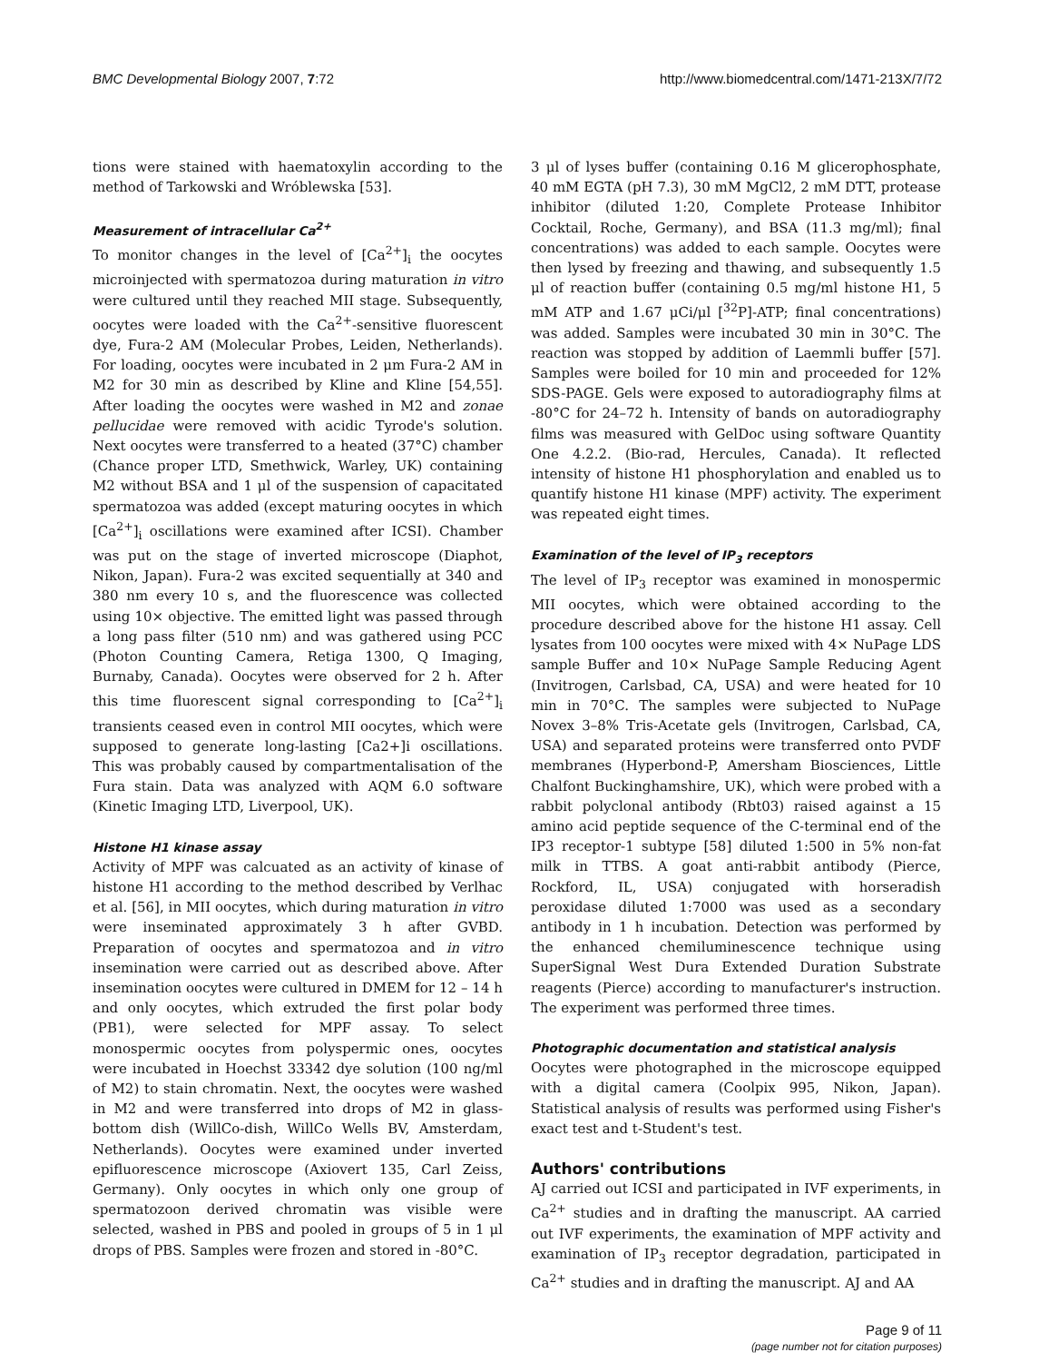BMC Developmental Biology 2007, 7:72 http://www.biomedcentral.com/1471-213X/7/72
tions were stained with haematoxylin according to the method of Tarkowski and Wróblewska [53].
Measurement of intracellular Ca<sup>2+</sup>
To monitor changes in the level of [Ca<sup>2+</sup>]<sub>i</sub> the oocytes microinjected with spermatozoa during maturation in vitro were cultured until they reached MII stage. Subsequently, oocytes were loaded with the Ca<sup>2+</sup>-sensitive fluorescent dye, Fura-2 AM (Molecular Probes, Leiden, Netherlands). For loading, oocytes were incubated in 2 μm Fura-2 AM in M2 for 30 min as described by Kline and Kline [54,55]. After loading the oocytes were washed in M2 and zonae pellucidae were removed with acidic Tyrode's solution. Next oocytes were transferred to a heated (37°C) chamber (Chance proper LTD, Smethwick, Warley, UK) containing M2 without BSA and 1 μl of the suspension of capacitated spermatozoa was added (except maturing oocytes in which [Ca<sup>2+</sup>]<sub>i</sub> oscillations were examined after ICSI). Chamber was put on the stage of inverted microscope (Diaphot, Nikon, Japan). Fura-2 was excited sequentially at 340 and 380 nm every 10 s, and the fluorescence was collected using 10× objective. The emitted light was passed through a long pass filter (510 nm) and was gathered using PCC (Photon Counting Camera, Retiga 1300, Q Imaging, Burnaby, Canada). Oocytes were observed for 2 h. After this time fluorescent signal corresponding to [Ca<sup>2+</sup>]<sub>i</sub> transients ceased even in control MII oocytes, which were supposed to generate long-lasting [Ca2+]i oscillations. This was probably caused by compartmentalisation of the Fura stain. Data was analyzed with AQM 6.0 software (Kinetic Imaging LTD, Liverpool, UK).
Histone H1 kinase assay
Activity of MPF was calcuated as an activity of kinase of histone H1 according to the method described by Verlhac et al. [56], in MII oocytes, which during maturation in vitro were inseminated approximately 3 h after GVBD. Preparation of oocytes and spermatozoa and in vitro insemination were carried out as described above. After insemination oocytes were cultured in DMEM for 12 – 14 h and only oocytes, which extruded the first polar body (PB1), were selected for MPF assay. To select monospermic oocytes from polyspermic ones, oocytes were incubated in Hoechst 33342 dye solution (100 ng/ml of M2) to stain chromatin. Next, the oocytes were washed in M2 and were transferred into drops of M2 in glass-bottom dish (WillCo-dish, WillCo Wells BV, Amsterdam, Netherlands). Oocytes were examined under inverted epifluorescence microscope (Axiovert 135, Carl Zeiss, Germany). Only oocytes in which only one group of spermatozoon derived chromatin was visible were selected, washed in PBS and pooled in groups of 5 in 1 μl drops of PBS. Samples were frozen and stored in -80°C.
3 μl of lyses buffer (containing 0.16 M glicerophosphate, 40 mM EGTA (pH 7.3), 30 mM MgCl2, 2 mM DTT, protease inhibitor (diluted 1:20, Complete Protease Inhibitor Cocktail, Roche, Germany), and BSA (11.3 mg/ml); final concentrations) was added to each sample. Oocytes were then lysed by freezing and thawing, and subsequently 1.5 μl of reaction buffer (containing 0.5 mg/ml histone H1, 5 mM ATP and 1.67 μCi/μl [<sup>32</sup>P]-ATP; final concentrations) was added. Samples were incubated 30 min in 30°C. The reaction was stopped by addition of Laemmli buffer [57]. Samples were boiled for 10 min and proceeded for 12% SDS-PAGE. Gels were exposed to autoradiography films at -80°C for 24–72 h. Intensity of bands on autoradiography films was measured with GelDoc using software Quantity One 4.2.2. (Bio-rad, Hercules, Canada). It reflected intensity of histone H1 phosphorylation and enabled us to quantify histone H1 kinase (MPF) activity. The experiment was repeated eight times.
Examination of the level of IP<sub>3</sub> receptors
The level of IP<sub>3</sub> receptor was examined in monospermic MII oocytes, which were obtained according to the procedure described above for the histone H1 assay. Cell lysates from 100 oocytes were mixed with 4× NuPage LDS sample Buffer and 10× NuPage Sample Reducing Agent (Invitrogen, Carlsbad, CA, USA) and were heated for 10 min in 70°C. The samples were subjected to NuPage Novex 3–8% Tris-Acetate gels (Invitrogen, Carlsbad, CA, USA) and separated proteins were transferred onto PVDF membranes (Hyperbond-P, Amersham Biosciences, Little Chalfont Buckinghamshire, UK), which were probed with a rabbit polyclonal antibody (Rbt03) raised against a 15 amino acid peptide sequence of the C-terminal end of the IP3 receptor-1 subtype [58] diluted 1:500 in 5% non-fat milk in TTBS. A goat anti-rabbit antibody (Pierce, Rockford, IL, USA) conjugated with horseradish peroxidase diluted 1:7000 was used as a secondary antibody in 1 h incubation. Detection was performed by the enhanced chemiluminescence technique using SuperSignal West Dura Extended Duration Substrate reagents (Pierce) according to manufacturer's instruction. The experiment was performed three times.
Photographic documentation and statistical analysis
Oocytes were photographed in the microscope equipped with a digital camera (Coolpix 995, Nikon, Japan). Statistical analysis of results was performed using Fisher's exact test and t-Student's test.
Authors' contributions
AJ carried out ICSI and participated in IVF experiments, in Ca<sup>2+</sup> studies and in drafting the manuscript. AA carried out IVF experiments, the examination of MPF activity and examination of IP<sub>3</sub> receptor degradation, participated in Ca<sup>2+</sup> studies and in drafting the manuscript. AJ and AA
Page 9 of 11
(page number not for citation purposes)